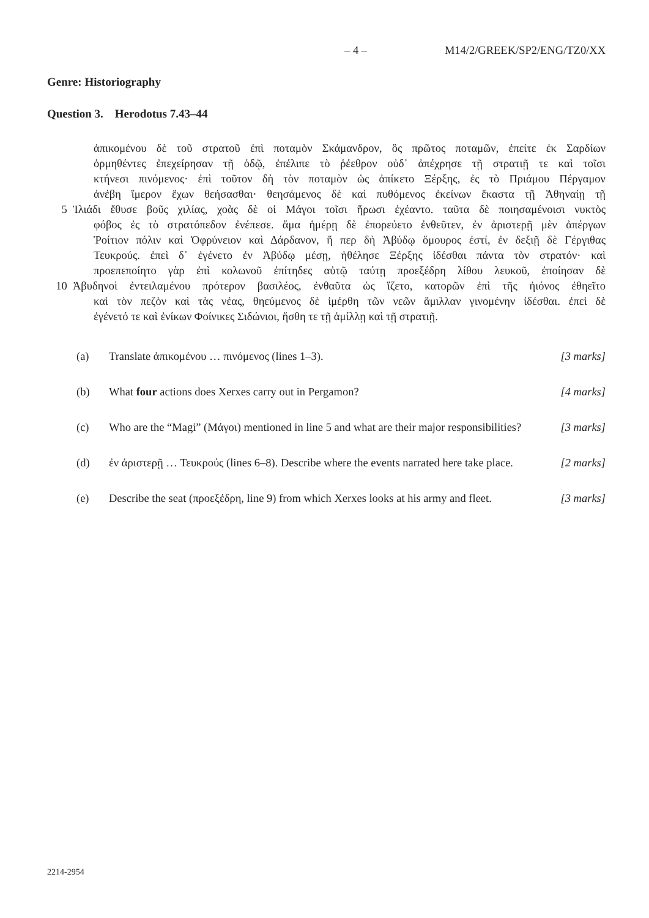– 4 – M14/2/GREEK/SP2/ENG/TZ0/XX
Genre: Historiography
Question 3. Herodotus 7.43–44
ἀπικομένου δὲ τοῦ στρατοῦ ἐπὶ ποταμὸν Σκάμανδρον, ὃς πρῶτος ποταμῶν, ἐπείτε ἐκ Σαρδίων
ὁρμηθέντες ἐπεχείρησαν τῇ ὁδῷ, ἐπέλιπε τὸ ῥέεθρον οὐδ᾽ ἀπέχρησε τῇ στρατιῇ τε καὶ τοῖσι
κτήνεσι πινόμενος· ἐπὶ τοῦτον δὴ τὸν ποταμὸν ὡς ἀπίκετο Ξέρξης, ἐς τὸ Πριάμου Πέργαμον
ἀνέβη ἵμερον ἔχων θεήσασθαι· θεησάμενος δὲ καὶ πυθόμενος ἐκείνων ἕκαστα τῇ Ἀθηναίῃ τῇ
5 Ἰλιάδι ἔθυσε βοῦς χιλίας, χοὰς δὲ οἱ Μάγοι τοῖσι ἥρωσι ἐχέαντο. ταῦτα δὲ ποιησαμένοισι νυκτὸς
φόβος ἐς τὸ στρατόπεδον ἐνέπεσε. ἅμα ἡμέρῃ δὲ ἐπορεύετο ἐνθεῦτεν, ἐν ἀριστερῇ μὲν ἀπέργων
Ῥοίτιον πόλιν καὶ Ὀφρύνειον καὶ Δάρδανον, ἥ περ δὴ Ἀβύδῳ ὅμουρος ἐστί, ἐν δεξιῇ δὲ Γέργιθας
Τευκρούς. ἐπεὶ δ᾽ ἐγένετο ἐν Ἀβύδῳ μέσῃ, ἠθέλησε Ξέρξης ἰδέσθαι πάντα τὸν στρατόν· καὶ
προεπεποίητο γὰρ ἐπὶ κολωνοῦ ἐπίτηδες αὐτῷ ταύτῃ προεξέδρη λίθου λευκοῦ, ἐποίησαν δὲ
10 Ἀβυδηνοὶ ἐντειλαμένου πρότερον βασιλέος, ἐνθαῦτα ὡς ἵζετο, κατορῶν ἐπὶ τῆς ἠιόνος ἐθηεῖτο
καὶ τὸν πεζὸν καὶ τὰς νέας, θηεύμενος δὲ ἱμέρθη τῶν νεῶν ἅμιλλαν γινομένην ἰδέσθαι. ἐπεὶ δὲ
ἐγένετό τε καὶ ἐνίκων Φοίνικες Σιδώνιοι, ἥσθη τε τῇ ἁμίλλῃ καὶ τῇ στρατιῇ.
(a) Translate ἀπικομένου … πινόμενος (lines 1–3). [3 marks]
(b) What four actions does Xerxes carry out in Pergamon? [4 marks]
(c) Who are the “Magi” (Μάγοι) mentioned in line 5 and what are their major responsibilities? [3 marks]
(d) ἐν ἀριστερῇ … Τευκρούς (lines 6–8). Describe where the events narrated here take place. [2 marks]
(e) Describe the seat (προεξέδρη, line 9) from which Xerxes looks at his army and fleet. [3 marks]
2214-2954